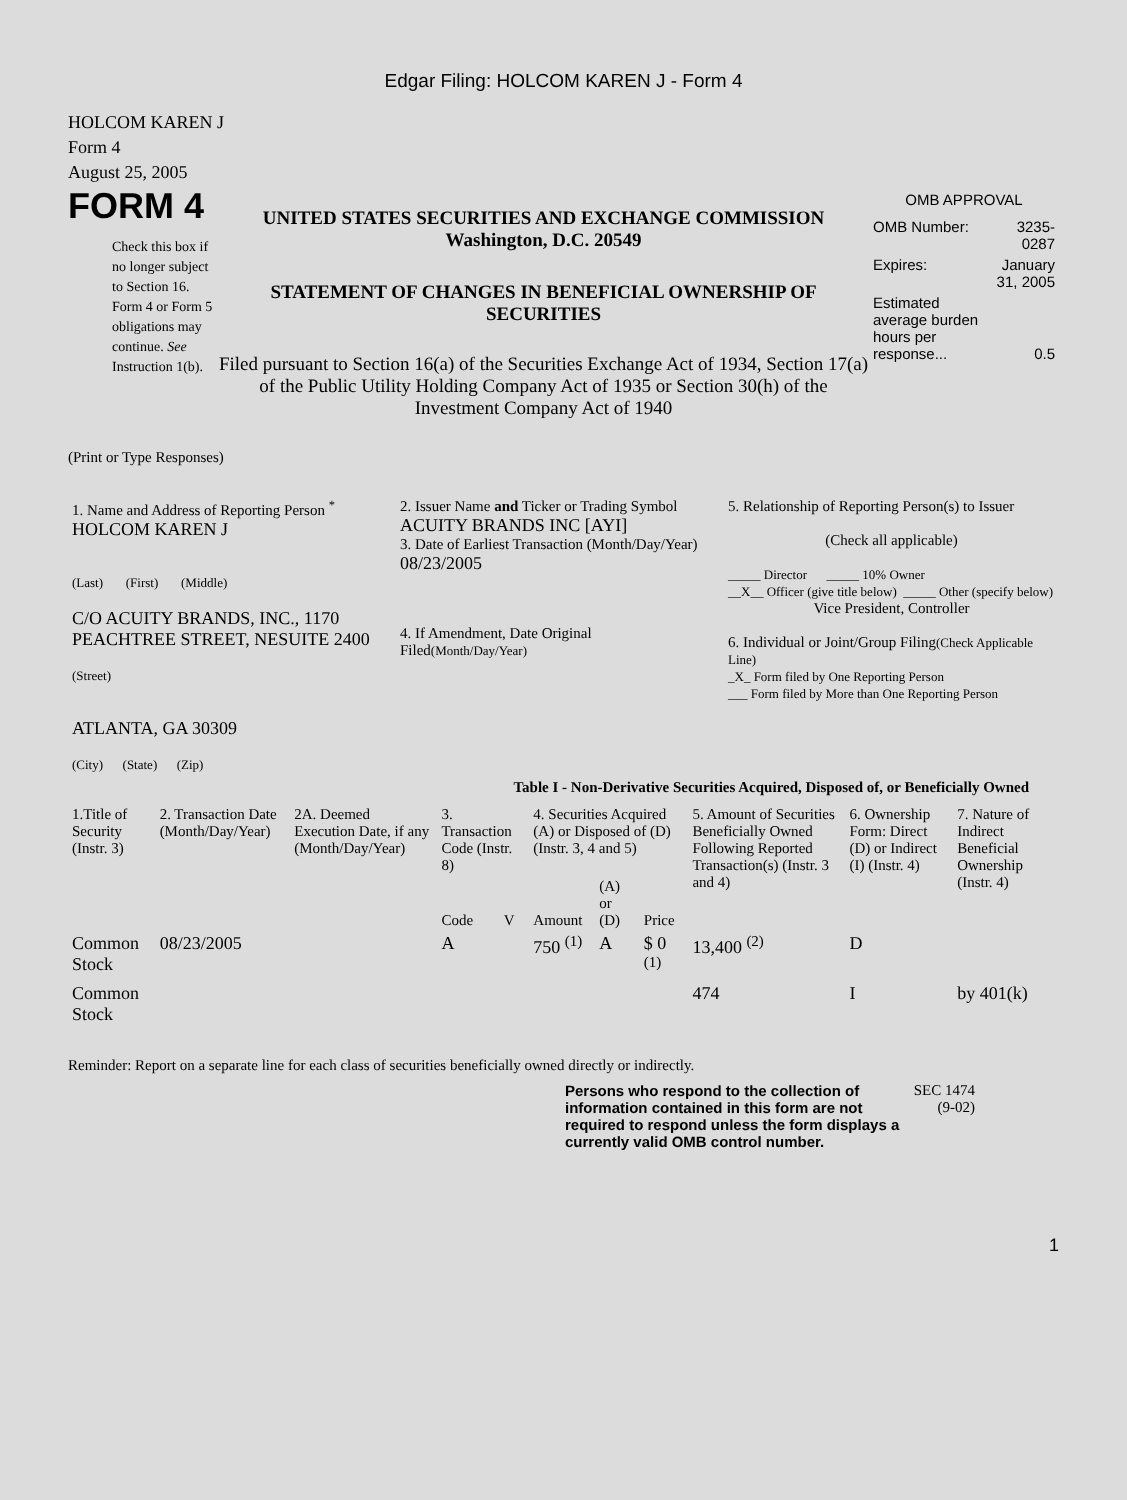Edgar Filing: HOLCOM KAREN J - Form 4
HOLCOM KAREN J
Form 4
August 25, 2005
FORM 4
Check this box if no longer subject to Section 16. Form 4 or Form 5 obligations may continue. See Instruction 1(b).
UNITED STATES SECURITIES AND EXCHANGE COMMISSION
Washington, D.C. 20549
STATEMENT OF CHANGES IN BENEFICIAL OWNERSHIP OF SECURITIES
Filed pursuant to Section 16(a) of the Securities Exchange Act of 1934, Section 17(a) of the Public Utility Holding Company Act of 1935 or Section 30(h) of the Investment Company Act of 1940
OMB APPROVAL
| OMB Number: | 3235-0287 |
| Expires: | January 31, 2005 |
| Estimated average burden hours per response... | 0.5 |
(Print or Type Responses)
| 1. Name and Address of Reporting Person <sup>*</sup> HOLCOM KAREN J (Last) (First) (Middle) C/O ACUITY BRANDS, INC., 1170 PEACHTREE STREET, NESUITE 2400 (Street) ATLANTA, GA 30309 (City) (State) (Zip) | 2. Issuer Name and Ticker or Trading Symbol ACUITY BRANDS INC [AYI] 3. Date of Earliest Transaction (Month/Day/Year) 08/23/2005 4. If Amendment, Date Original Filed (Month/Day/Year) | 5. Relationship of Reporting Person(s) to Issuer (Check all applicable) _____ Director _____ 10% Owner __X__ Officer (give title below) _____ Other (specify below) Vice President, Controller 6. Individual or Joint/Group Filing (Check Applicable Line) _X_ Form filed by One Reporting Person ___ Form filed by More than One Reporting Person |
Table I - Non-Derivative Securities Acquired, Disposed of, or Beneficially Owned
| 1.Title of Security (Instr. 3) | 2. Transaction Date (Month/Day/Year) | 2A. Deemed Execution Date, if any (Month/Day/Year) | 3. Transaction Code (Instr. 8) | | 4. Securities Acquired (A) or Disposed of (D) (Instr. 3, 4 and 5) | | | 5. Amount of Securities Beneficially Owned Following Reported Transaction(s) (Instr. 3 and 4) | 6. Ownership Form: Direct (D) or Indirect (I) (Instr. 4) | 7. Nature of Indirect Beneficial Ownership (Instr. 4) |
| --- | --- | --- | --- | --- | --- | --- | --- | --- | --- | --- |
| | | | Code | V | Amount | (A) or (D) | Price | | | |
| Common Stock | 08/23/2005 | | A | | 750 <sup>(1)</sup> | A | $ 0 <sup>(1)</sup> | 13,400 <sup>(2)</sup> | D | |
| Common Stock | | | | | | | | 474 | I | by 401(k) |
Reminder: Report on a separate line for each class of securities beneficially owned directly or indirectly.
Persons who respond to the collection of information contained in this form are not required to respond unless the form displays a currently valid OMB control number.
SEC 1474 (9-02)
1